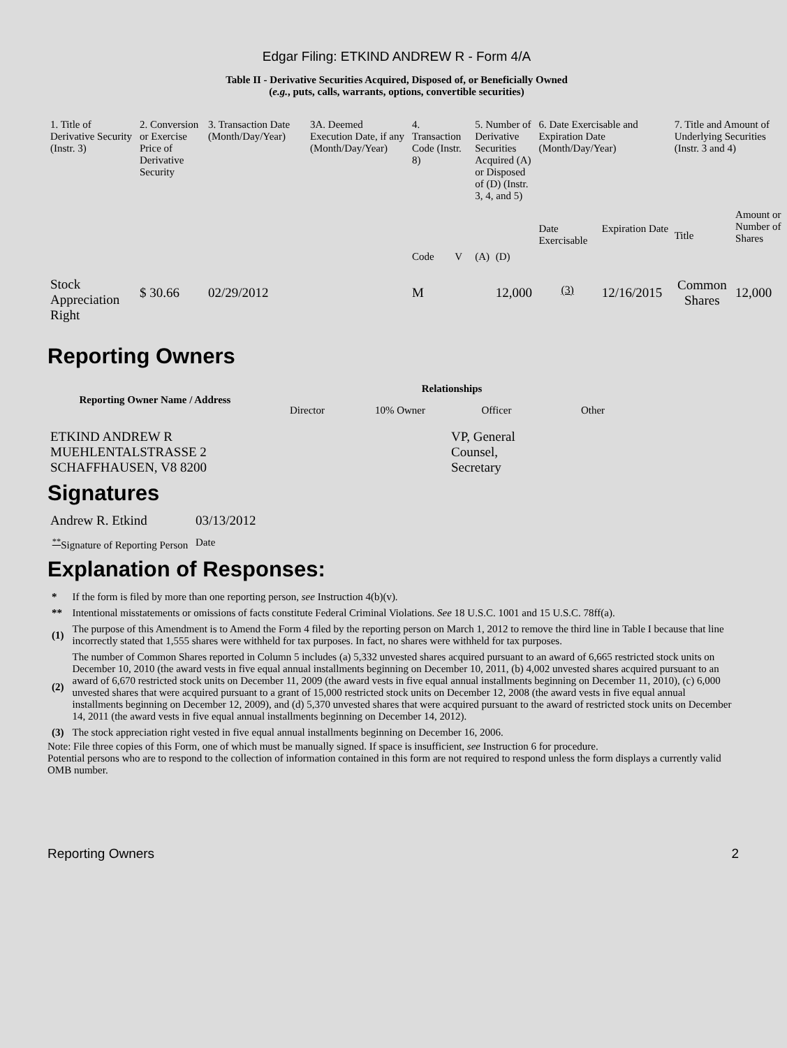Edgar Filing: ETKIND ANDREW R - Form 4/A
Table II - Derivative Securities Acquired, Disposed of, or Beneficially Owned
(e.g., puts, calls, warrants, options, convertible securities)
| 1. Title of Derivative Security (Instr. 3) | 2. Conversion or Exercise Price of Derivative Security | 3. Transaction Date (Month/Day/Year) | 3A. Deemed Execution Date, if any (Month/Day/Year) | 4. Transaction Code (Instr. 8) | | 5. Number of Derivative Securities Acquired (A) or Disposed of (D) (Instr. 3, 4, and 5) | | 6. Date Exercisable and Expiration Date (Month/Day/Year) | | 7. Title and Amount of Underlying Securities (Instr. 3 and 4) | |
| | | | | Code | V | (A) | (D) | Date Exercisable | Expiration Date | Title | Amount or Number of Shares |
| Stock Appreciation Right | $ 30.66 | 02/29/2012 | | M | | | 12,000 | <sup>(3)</sup> | 12/16/2015 | Common Shares | 12,000 |
Reporting Owners
| Reporting Owner Name / Address | Relationships | | | |
| --- | --- | --- | --- | --- |
| | Director | 10% Owner | Officer | Other |
| ETKIND ANDREW R MUEHLENTALSTRASSE 2 SCHAFFHAUSEN, V8 8200 | | | VP, General Counsel, Secretary | |
Signatures
| Andrew R. Etkind | 03/13/2012 |
| <sup>**</sup> Signature of Reporting Person | Date |
Explanation of Responses:
| * | If the form is filed by more than one reporting person, see Instruction 4(b)(v). |
| ** | Intentional misstatements or omissions of facts constitute Federal Criminal Violations. See 18 U.S.C. 1001 and 15 U.S.C. 78ff(a). |
| (1) | The purpose of this Amendment is to Amend the Form 4 filed by the reporting person on March 1, 2012 to remove the third line in Table I because that line incorrectly stated that 1,555 shares were withheld for tax purposes. In fact, no shares were withheld for tax purposes. |
| (2) | The number of Common Shares reported in Column 5 includes (a) 5,332 unvested shares acquired pursuant to an award of 6,665 restricted stock units on December 10, 2010 (the award vests in five equal annual installments beginning on December 10, 2011, (b) 4,002 unvested shares acquired pursuant to an award of 6,670 restricted stock units on December 11, 2009 (the award vests in five equal annual installments beginning on December 11, 2010), (c) 6,000 unvested shares that were acquired pursuant to a grant of 15,000 restricted stock units on December 12, 2008 (the award vests in five equal annual installments beginning on December 12, 2009), and (d) 5,370 unvested shares that were acquired pursuant to the award of restricted stock units on December 14, 2011 (the award vests in five equal annual installments beginning on December 14, 2012). |
| (3) | The stock appreciation right vested in five equal annual installments beginning on December 16, 2006. |
Note: File three copies of this Form, one of which must be manually signed. If space is insufficient, see Instruction 6 for procedure.
Potential persons who are to respond to the collection of information contained in this form are not required to respond unless the form displays a currently valid OMB number.
Reporting Owners 2